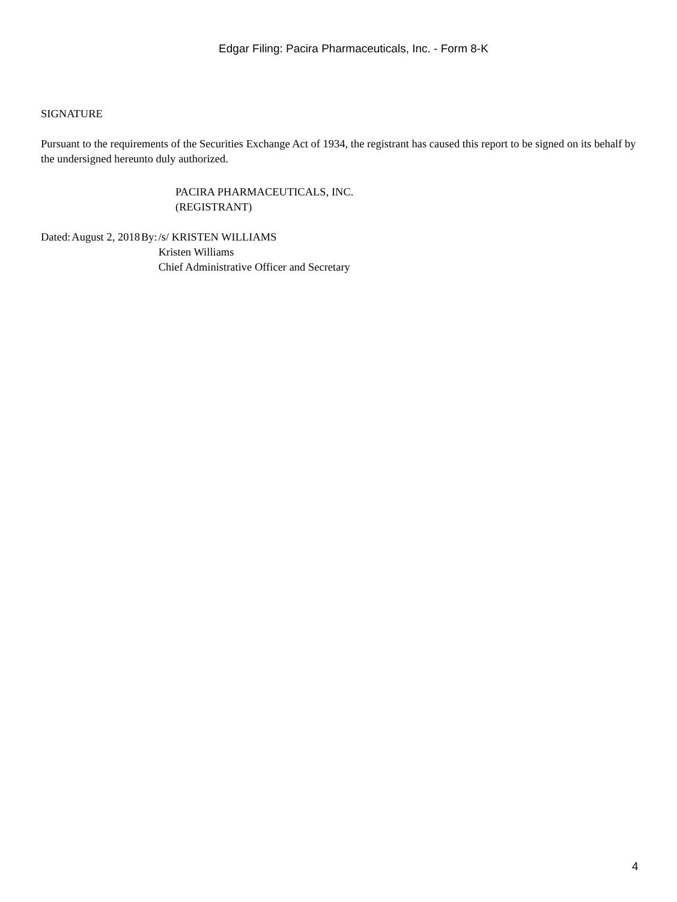Edgar Filing: Pacira Pharmaceuticals, Inc. - Form 8-K
SIGNATURE
Pursuant to the requirements of the Securities Exchange Act of 1934, the registrant has caused this report to be signed on its behalf by the undersigned hereunto duly authorized.
PACIRA PHARMACEUTICALS, INC.
(REGISTRANT)
| Dated: | August 2, 2018 | By: | /s/ KRISTEN WILLIAMS |
| | | | Kristen Williams |
| | | | Chief Administrative Officer and Secretary |
4